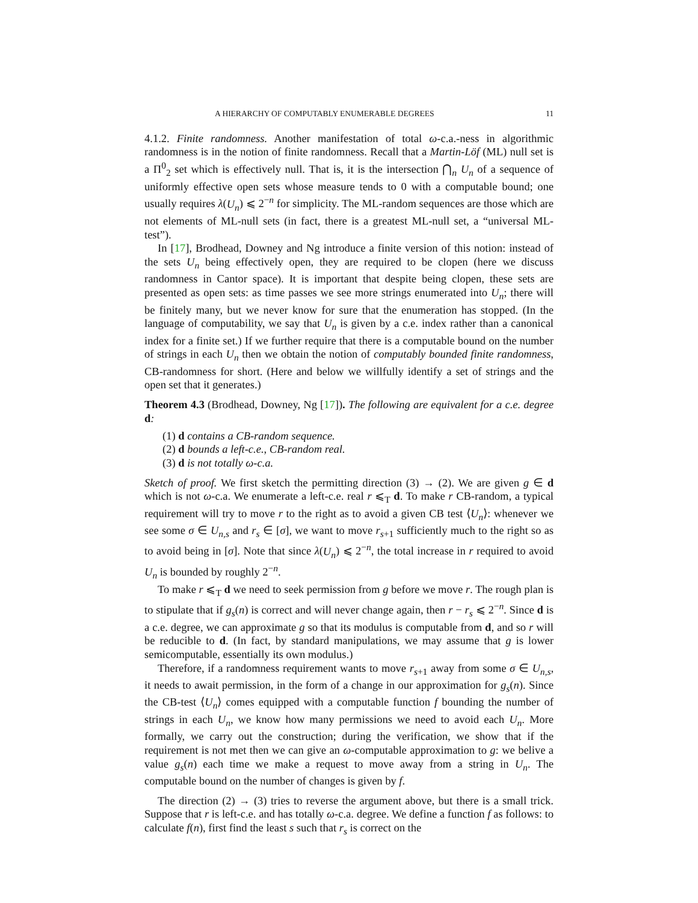A HIERARCHY OF COMPUTABLY ENUMERABLE DEGREES 11
4.1.2. Finite randomness. Another manifestation of total ω-c.a.-ness in algorithmic randomness is in the notion of finite randomness. Recall that a Martin-Löf (ML) null set is a Π<sup>0</sup><sub>2</sub> set which is effectively null. That is, it is the intersection ⋂<sub>n</sub> U<sub>n</sub> of a sequence of uniformly effective open sets whose measure tends to 0 with a computable bound; one usually requires λ(U<sub>n</sub>) ⩽ 2<sup>−n</sup> for simplicity. The ML-random sequences are those which are not elements of ML-null sets (in fact, there is a greatest ML-null set, a “universal ML-test”).
In [17], Brodhead, Downey and Ng introduce a finite version of this notion: instead of the sets U<sub>n</sub> being effectively open, they are required to be clopen (here we discuss randomness in Cantor space). It is important that despite being clopen, these sets are presented as open sets: as time passes we see more strings enumerated into U<sub>n</sub>; there will be finitely many, but we never know for sure that the enumeration has stopped. (In the language of computability, we say that U<sub>n</sub> is given by a c.e. index rather than a canonical index for a finite set.) If we further require that there is a computable bound on the number of strings in each U<sub>n</sub> then we obtain the notion of computably bounded finite randomness, CB-randomness for short. (Here and below we willfully identify a set of strings and the open set that it generates.)
Theorem 4.3 (Brodhead, Downey, Ng [17]). The following are equivalent for a c.e. degree d:
(1) d contains a CB-random sequence.
(2) d bounds a left-c.e., CB-random real.
(3) d is not totally ω-c.a.
Sketch of proof. We first sketch the permitting direction (3) → (2). We are given g ∈ d which is not ω-c.a. We enumerate a left-c.e. real r ⩽<sub>T</sub> d. To make r CB-random, a typical requirement will try to move r to the right as to avoid a given CB test ⟨U<sub>n</sub>⟩: whenever we see some σ ∈ U<sub>n,s</sub> and r<sub>s</sub> ∈ [σ], we want to move r<sub>s+1</sub> sufficiently much to the right so as to avoid being in [σ]. Note that since λ(U<sub>n</sub>) ⩽ 2<sup>−n</sup>, the total increase in r required to avoid U<sub>n</sub> is bounded by roughly 2<sup>−n</sup>.
To make r ⩽<sub>T</sub> d we need to seek permission from g before we move r. The rough plan is to stipulate that if g<sub>s</sub>(n) is correct and will never change again, then r − r<sub>s</sub> ⩽ 2<sup>−n</sup>. Since d is a c.e. degree, we can approximate g so that its modulus is computable from d, and so r will be reducible to d. (In fact, by standard manipulations, we may assume that g is lower semicomputable, essentially its own modulus.)
Therefore, if a randomness requirement wants to move r<sub>s+1</sub> away from some σ ∈ U<sub>n,s</sub>, it needs to await permission, in the form of a change in our approximation for g<sub>s</sub>(n). Since the CB-test ⟨U<sub>n</sub>⟩ comes equipped with a computable function f bounding the number of strings in each U<sub>n</sub>, we know how many permissions we need to avoid each U<sub>n</sub>. More formally, we carry out the construction; during the verification, we show that if the requirement is not met then we can give an ω-computable approximation to g: we belive a value g<sub>s</sub>(n) each time we make a request to move away from a string in U<sub>n</sub>. The computable bound on the number of changes is given by f.
The direction (2) → (3) tries to reverse the argument above, but there is a small trick. Suppose that r is left-c.e. and has totally ω-c.a. degree. We define a function f as follows: to calculate f(n), first find the least s such that r<sub>s</sub> is correct on the